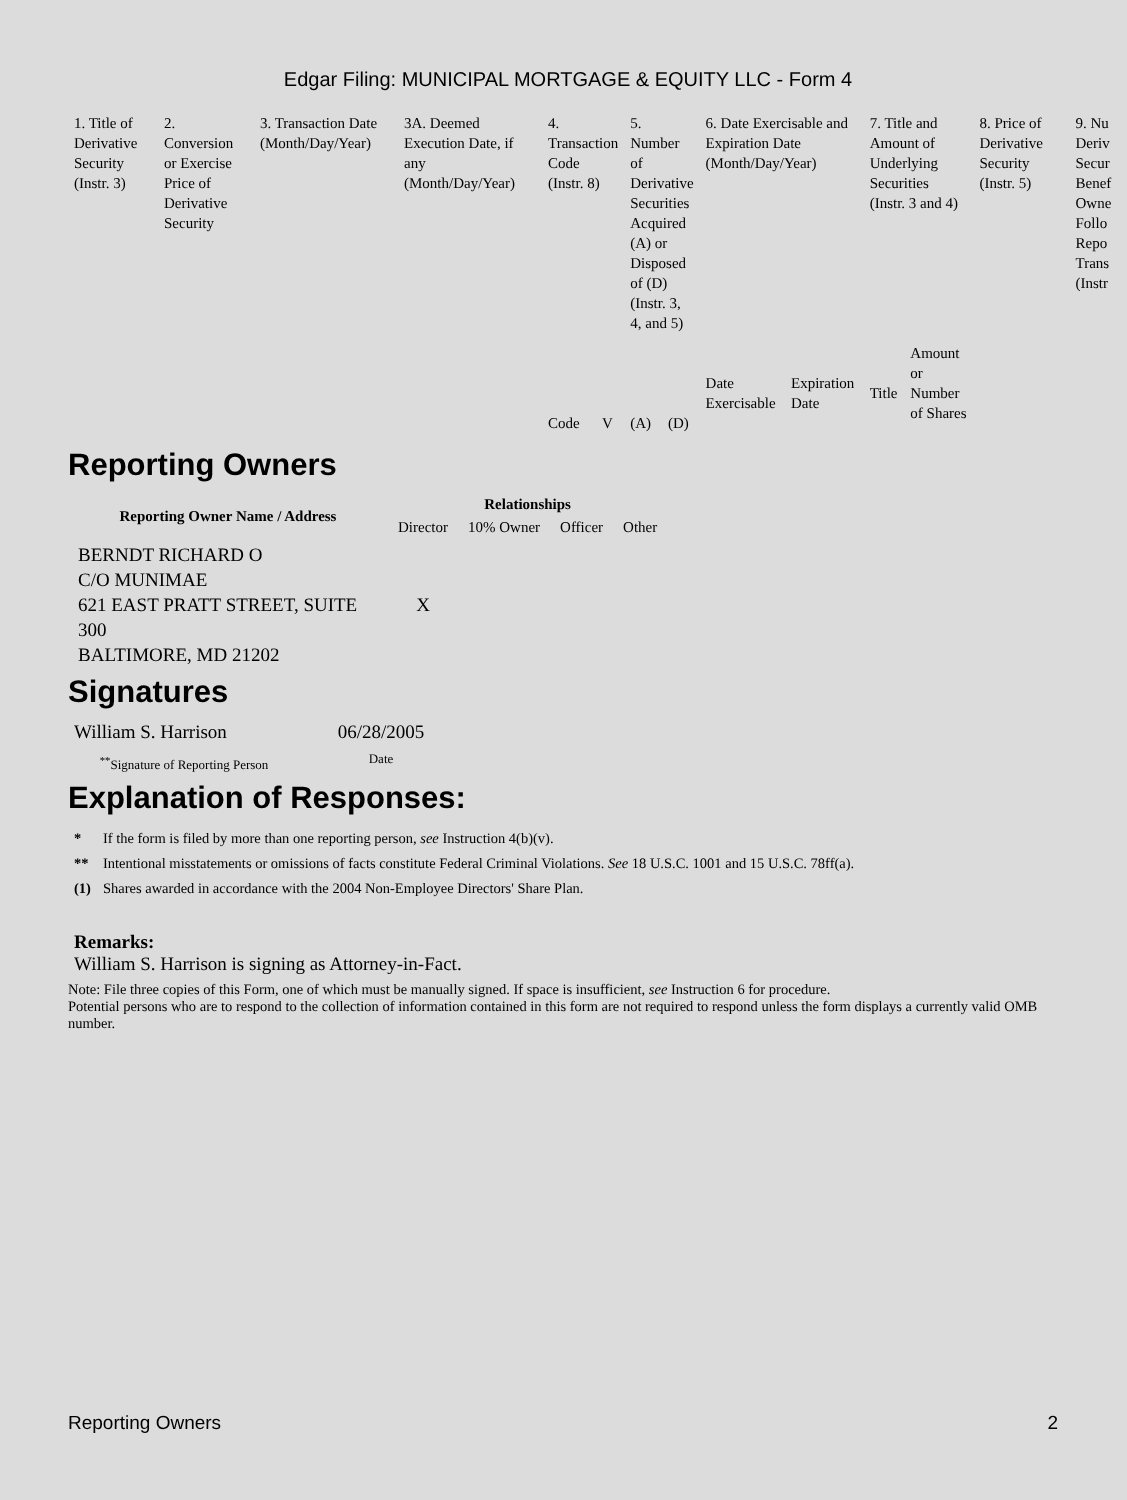Edgar Filing: MUNICIPAL MORTGAGE & EQUITY LLC - Form 4
| 1. Title of Derivative Security (Instr. 3) | 2. Conversion or Exercise Price of Derivative Security | 3. Transaction Date (Month/Day/Year) | 3A. Deemed Execution Date, if any (Month/Day/Year) | 4. Transaction Code (Instr. 8) | | 5. Number of Derivative Securities Acquired (A) or Disposed of (D) (Instr. 3, 4, and 5) | | 6. Date Exercisable and Expiration Date (Month/Day/Year) | | 7. Title and Amount of Underlying Securities (Instr. 3 and 4) | | 8. Price of Derivative Security (Instr. 5) | 9. Nu Deriv Secur Benef Owne Follo Repo Trans (Instr |
| | | | | Code | V | (A) | (D) | Date Exercisable | Expiration Date | Title | Amount or Number of Shares | | |
Reporting Owners
| Reporting Owner Name / Address | Relationships | | | |
| --- | --- | --- | --- | --- |
| | Director | 10% Owner | Officer | Other |
| BERNDT RICHARD O C/O MUNIMAE 621 EAST PRATT STREET, SUITE 300 BALTIMORE, MD 21202 | X | | | |
Signatures
| William S. Harrison | 06/28/2005 |
| <sup>**</sup> Signature of Reporting Person | Date |
Explanation of Responses:
| * | If the form is filed by more than one reporting person, see Instruction 4(b)(v). |
| ** | Intentional misstatements or omissions of facts constitute Federal Criminal Violations. See 18 U.S.C. 1001 and 15 U.S.C. 78ff(a). |
| (1) | Shares awarded in accordance with the 2004 Non-Employee Directors' Share Plan. |
Remarks:
William S. Harrison is signing as Attorney-in-Fact.
Note: File three copies of this Form, one of which must be manually signed. If space is insufficient, see Instruction 6 for procedure.
Potential persons who are to respond to the collection of information contained in this form are not required to respond unless the form displays a currently valid OMB number.
Reporting Owners 2